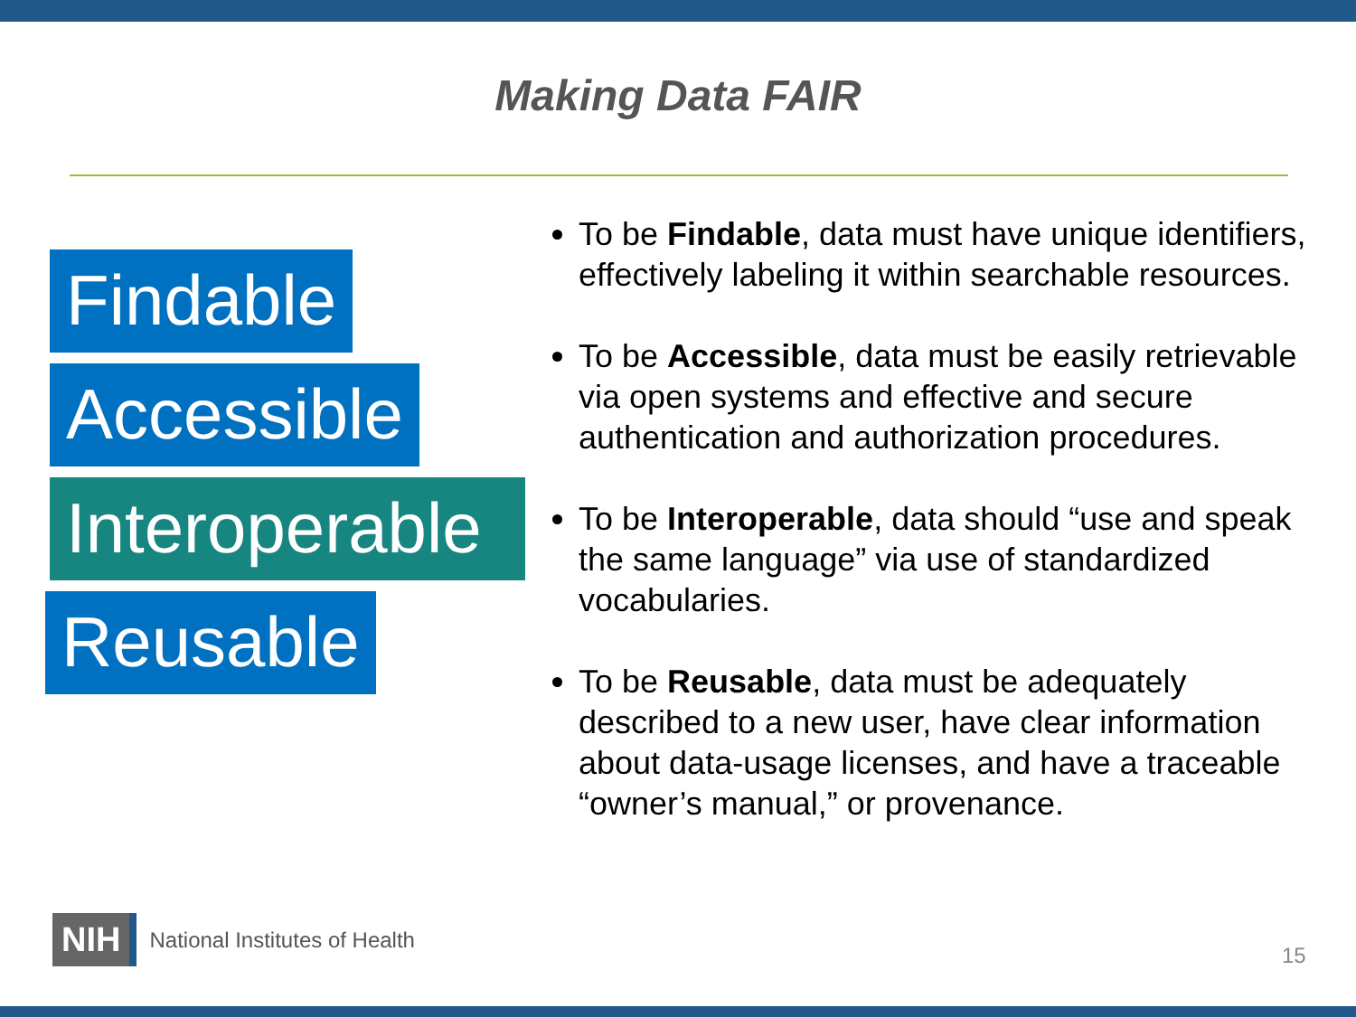Making Data FAIR
Findable
Accessible
Interoperable
Reusable
To be Findable, data must have unique identifiers, effectively labeling it within searchable resources.
To be Accessible, data must be easily retrievable via open systems and effective and secure authentication and authorization procedures.
To be Interoperable, data should “use and speak the same language” via use of standardized vocabularies.
To be Reusable, data must be adequately described to a new user, have clear information about data-usage licenses, and have a traceable “owner’s manual,” or provenance.
NIH National Institutes of Health
15